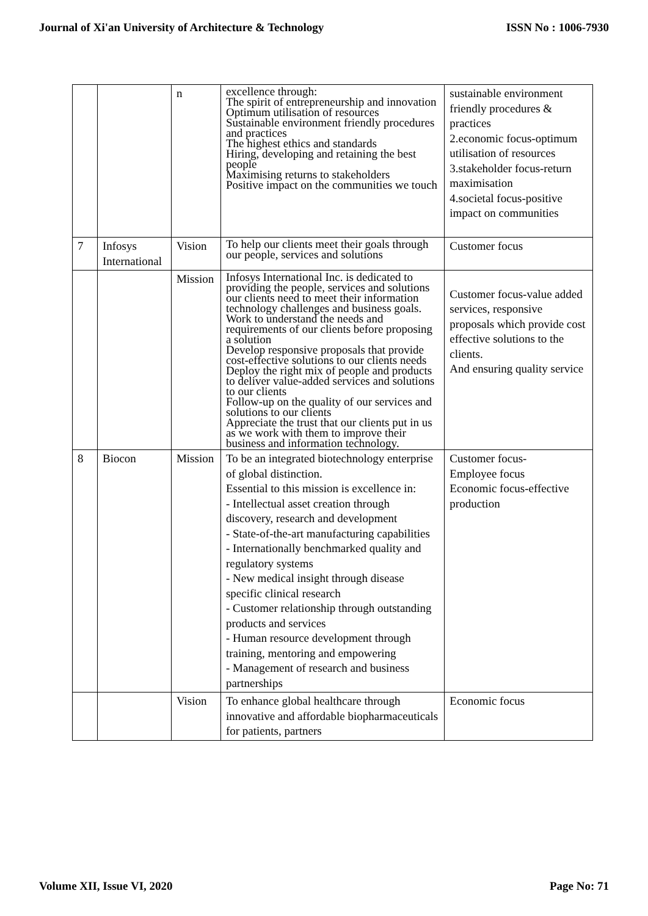Journal of Xi'an University of Architecture & Technology ISSN No : 1006-7930
| | | n | excellence through: The spirit of entrepreneurship and innovation Optimum utilisation of resources Sustainable environment friendly procedures and practices The highest ethics and standards Hiring, developing and retaining the best people Maximising returns to stakeholders Positive impact on the communities we touch | sustainable environment friendly procedures & practices 2.economic focus-optimum utilisation of resources 3.stakeholder focus-return maximisation 4.societal focus-positive impact on communities |
| 7 | Infosys International | Vision | To help our clients meet their goals through our people, services and solutions | Customer focus |
| | | Mission | Infosys International Inc. is dedicated to providing the people, services and solutions our clients need to meet their information technology challenges and business goals. Work to understand the needs and requirements of our clients before proposing a solution Develop responsive proposals that provide cost-effective solutions to our clients needs Deploy the right mix of people and products to deliver value-added services and solutions to our clients Follow-up on the quality of our services and solutions to our clients Appreciate the trust that our clients put in us as we work with them to improve their business and information technology. | Customer focus-value added services, responsive proposals which provide cost effective solutions to the clients. And ensuring quality service |
| 8 | Biocon | Mission | To be an integrated biotechnology enterprise of global distinction. Essential to this mission is excellence in: - Intellectual asset creation through discovery, research and development - State-of-the-art manufacturing capabilities - Internationally benchmarked quality and regulatory systems - New medical insight through disease specific clinical research - Customer relationship through outstanding products and services - Human resource development through training, mentoring and empowering - Management of research and business partnerships | Customer focus- Employee focus Economic focus-effective production |
| | | Vision | To enhance global healthcare through innovative and affordable biopharmaceuticals for patients, partners | Economic focus |
Volume XII, Issue VI, 2020 Page No: 71